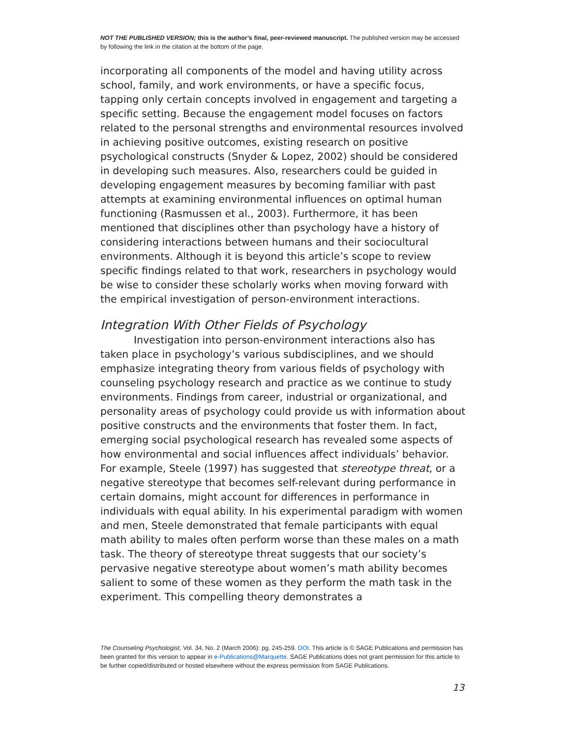NOT THE PUBLISHED VERSION; this is the author’s final, peer-reviewed manuscript. The published version may be accessed by following the link in the citation at the bottom of the page.
incorporating all components of the model and having utility across school, family, and work environments, or have a specific focus, tapping only certain concepts involved in engagement and targeting a specific setting. Because the engagement model focuses on factors related to the personal strengths and environmental resources involved in achieving positive outcomes, existing research on positive psychological constructs (Snyder & Lopez, 2002) should be considered in developing such measures. Also, researchers could be guided in developing engagement measures by becoming familiar with past attempts at examining environmental influences on optimal human functioning (Rasmussen et al., 2003). Furthermore, it has been mentioned that disciplines other than psychology have a history of considering interactions between humans and their sociocultural environments. Although it is beyond this article’s scope to review specific findings related to that work, researchers in psychology would be wise to consider these scholarly works when moving forward with the empirical investigation of person-environment interactions.
Integration With Other Fields of Psychology
Investigation into person-environment interactions also has taken place in psychology’s various subdisciplines, and we should emphasize integrating theory from various fields of psychology with counseling psychology research and practice as we continue to study environments. Findings from career, industrial or organizational, and personality areas of psychology could provide us with information about positive constructs and the environments that foster them. In fact, emerging social psychological research has revealed some aspects of how environmental and social influences affect individuals’ behavior. For example, Steele (1997) has suggested that stereotype threat, or a negative stereotype that becomes self-relevant during performance in certain domains, might account for differences in performance in individuals with equal ability. In his experimental paradigm with women and men, Steele demonstrated that female participants with equal math ability to males often perform worse than these males on a math task. The theory of stereotype threat suggests that our society’s pervasive negative stereotype about women’s math ability becomes salient to some of these women as they perform the math task in the experiment. This compelling theory demonstrates a
The Counseling Psychologist, Vol. 34, No. 2 (March 2006): pg. 245-259. DOI. This article is © SAGE Publications and permission has been granted for this version to appear in e-Publications@Marquette. SAGE Publications does not grant permission for this article to be further copied/distributed or hosted elsewhere without the express permission from SAGE Publications.
13